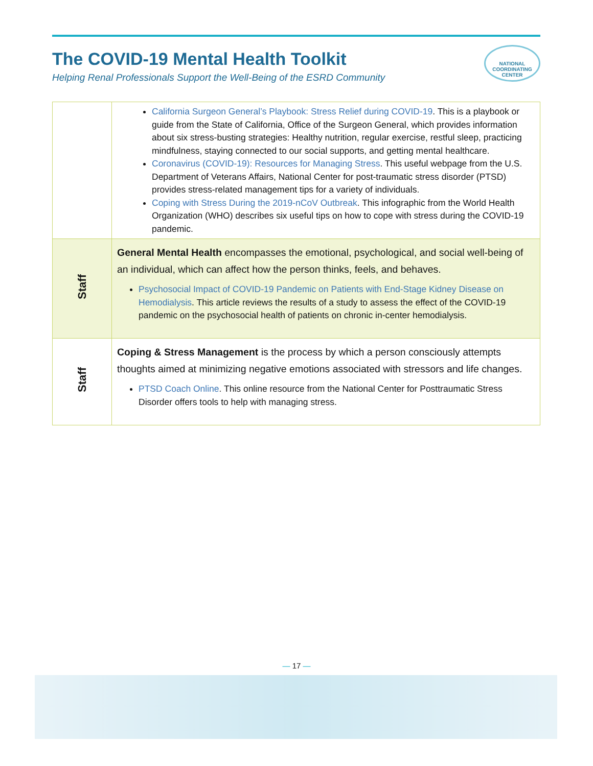The COVID-19 Mental Health Toolkit
Helping Renal Professionals Support the Well-Being of the ESRD Community
NATIONAL COORDINATING CENTER
| | California Surgeon General’s Playbook: Stress Relief during COVID-19 . This is a playbook or guide from the State of California, Office of the Surgeon General, which provides information about six stress-busting strategies: Healthy nutrition, regular exercise, restful sleep, practicing mindfulness, staying connected to our social supports, and getting mental healthcare. Coronavirus (COVID-19): Resources for Managing Stress . This useful webpage from the U.S. Department of Veterans Affairs, National Center for post-traumatic stress disorder (PTSD) provides stress-related management tips for a variety of individuals. Coping with Stress During the 2019-nCoV Outbreak . This infographic from the World Health Organization (WHO) describes six useful tips on how to cope with stress during the COVID-19 pandemic. |
| Staff | General Mental Health encompasses the emotional, psychological, and social well-being of an individual, which can affect how the person thinks, feels, and behaves. Psychosocial Impact of COVID-19 Pandemic on Patients with End-Stage Kidney Disease on Hemodialysis . This article reviews the results of a study to assess the effect of the COVID-19 pandemic on the psychosocial health of patients on chronic in-center hemodialysis. |
| Staff | Coping & Stress Management is the process by which a person consciously attempts thoughts aimed at minimizing negative emotions associated with stressors and life changes. PTSD Coach Online . This online resource from the National Center for Posttraumatic Stress Disorder offers tools to help with managing stress. |
— 17 —